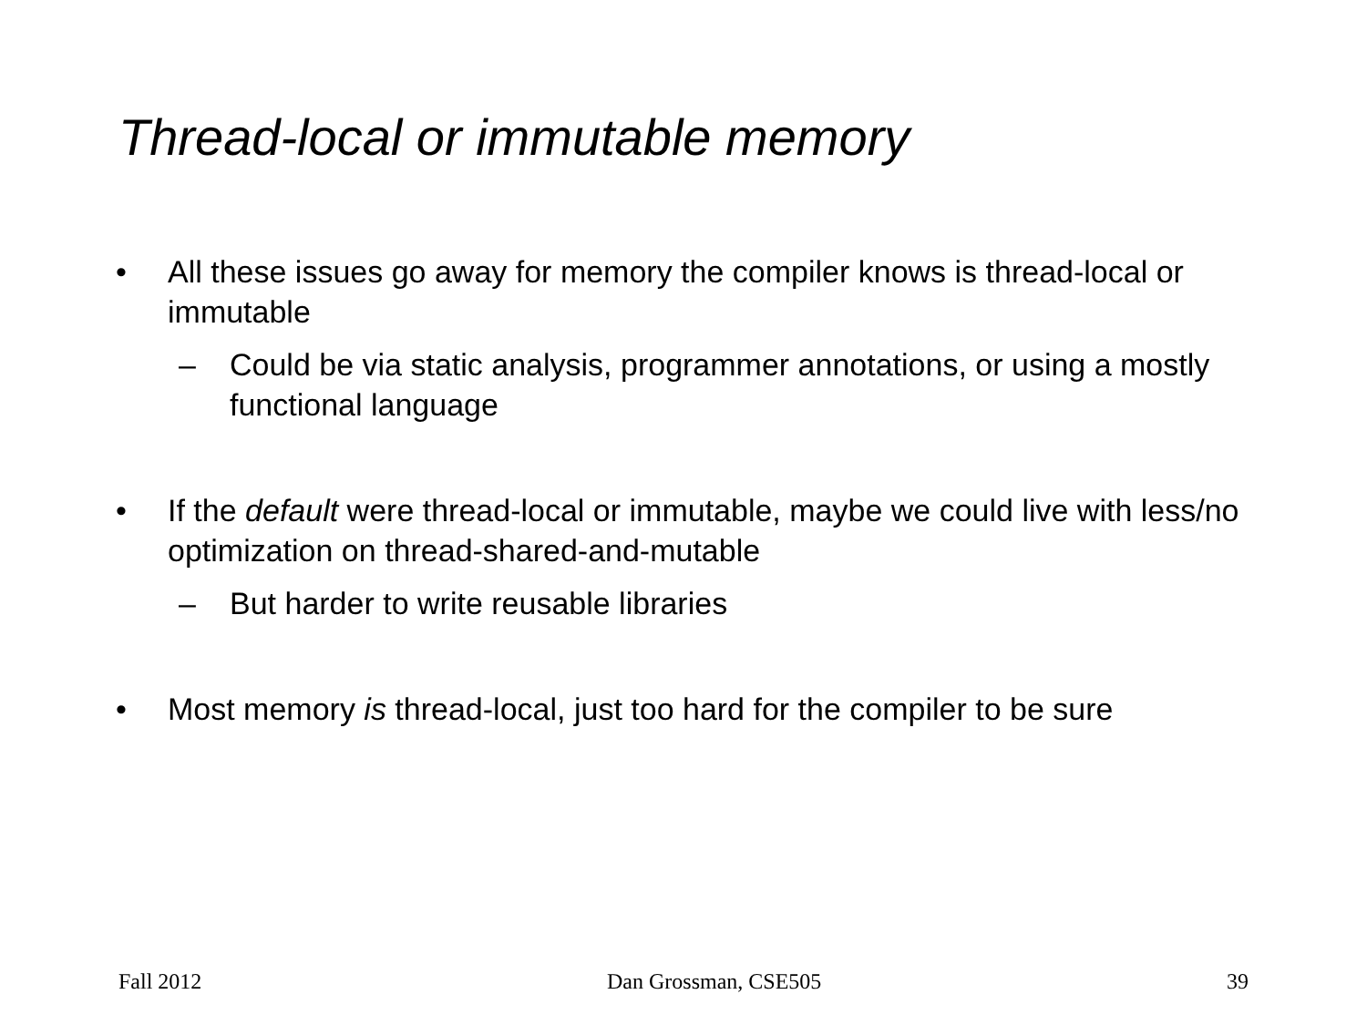Thread-local or immutable memory
• All these issues go away for memory the compiler knows is thread-local or immutable
– Could be via static analysis, programmer annotations, or using a mostly functional language
• If the default were thread-local or immutable, maybe we could live with less/no optimization on thread-shared-and-mutable
– But harder to write reusable libraries
• Most memory is thread-local, just too hard for the compiler to be sure
Fall 2012 Dan Grossman, CSE505 39